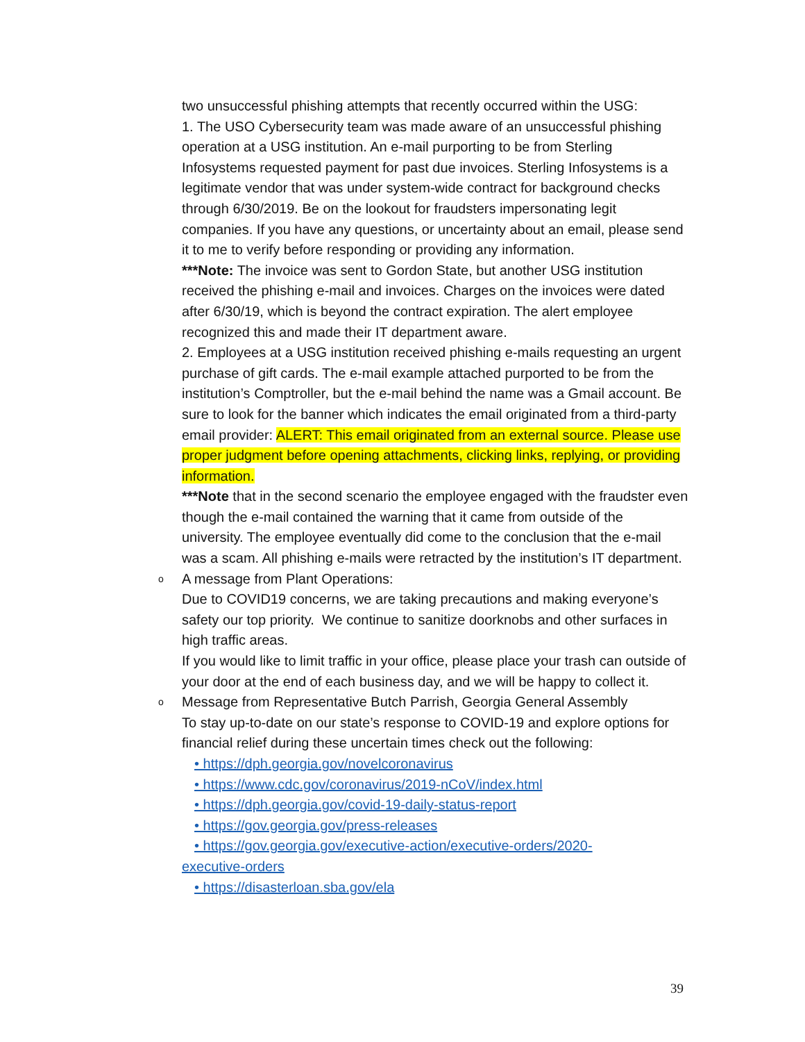two unsuccessful phishing attempts that recently occurred within the USG:
1. The USO Cybersecurity team was made aware of an unsuccessful phishing operation at a USG institution. An e-mail purporting to be from Sterling Infosystems requested payment for past due invoices. Sterling Infosystems is a legitimate vendor that was under system-wide contract for background checks through 6/30/2019. Be on the lookout for fraudsters impersonating legit companies. If you have any questions, or uncertainty about an email, please send it to me to verify before responding or providing any information.
***Note: The invoice was sent to Gordon State, but another USG institution received the phishing e-mail and invoices. Charges on the invoices were dated after 6/30/19, which is beyond the contract expiration. The alert employee recognized this and made their IT department aware.
2. Employees at a USG institution received phishing e-mails requesting an urgent purchase of gift cards. The e-mail example attached purported to be from the institution’s Comptroller, but the e-mail behind the name was a Gmail account. Be sure to look for the banner which indicates the email originated from a third-party email provider: ALERT: This email originated from an external source. Please use proper judgment before opening attachments, clicking links, replying, or providing information.
***Note that in the second scenario the employee engaged with the fraudster even though the e-mail contained the warning that it came from outside of the university. The employee eventually did come to the conclusion that the e-mail was a scam. All phishing e-mails were retracted by the institution’s IT department.
o
A message from Plant Operations:
Due to COVID19 concerns, we are taking precautions and making everyone’s safety our top priority. We continue to sanitize doorknobs and other surfaces in high traffic areas.
If you would like to limit traffic in your office, please place your trash can outside of your door at the end of each business day, and we will be happy to collect it.
o
Message from Representative Butch Parrish, Georgia General Assembly
To stay up-to-date on our state’s response to COVID-19 and explore options for financial relief during these uncertain times check out the following:
• https://dph.georgia.gov/novelcoronavirus
• https://www.cdc.gov/coronavirus/2019-nCoV/index.html
• https://dph.georgia.gov/covid-19-daily-status-report
• https://gov.georgia.gov/press-releases
• https://gov.georgia.gov/executive-action/executive-orders/2020-
executive-orders
• https://disasterloan.sba.gov/ela
39